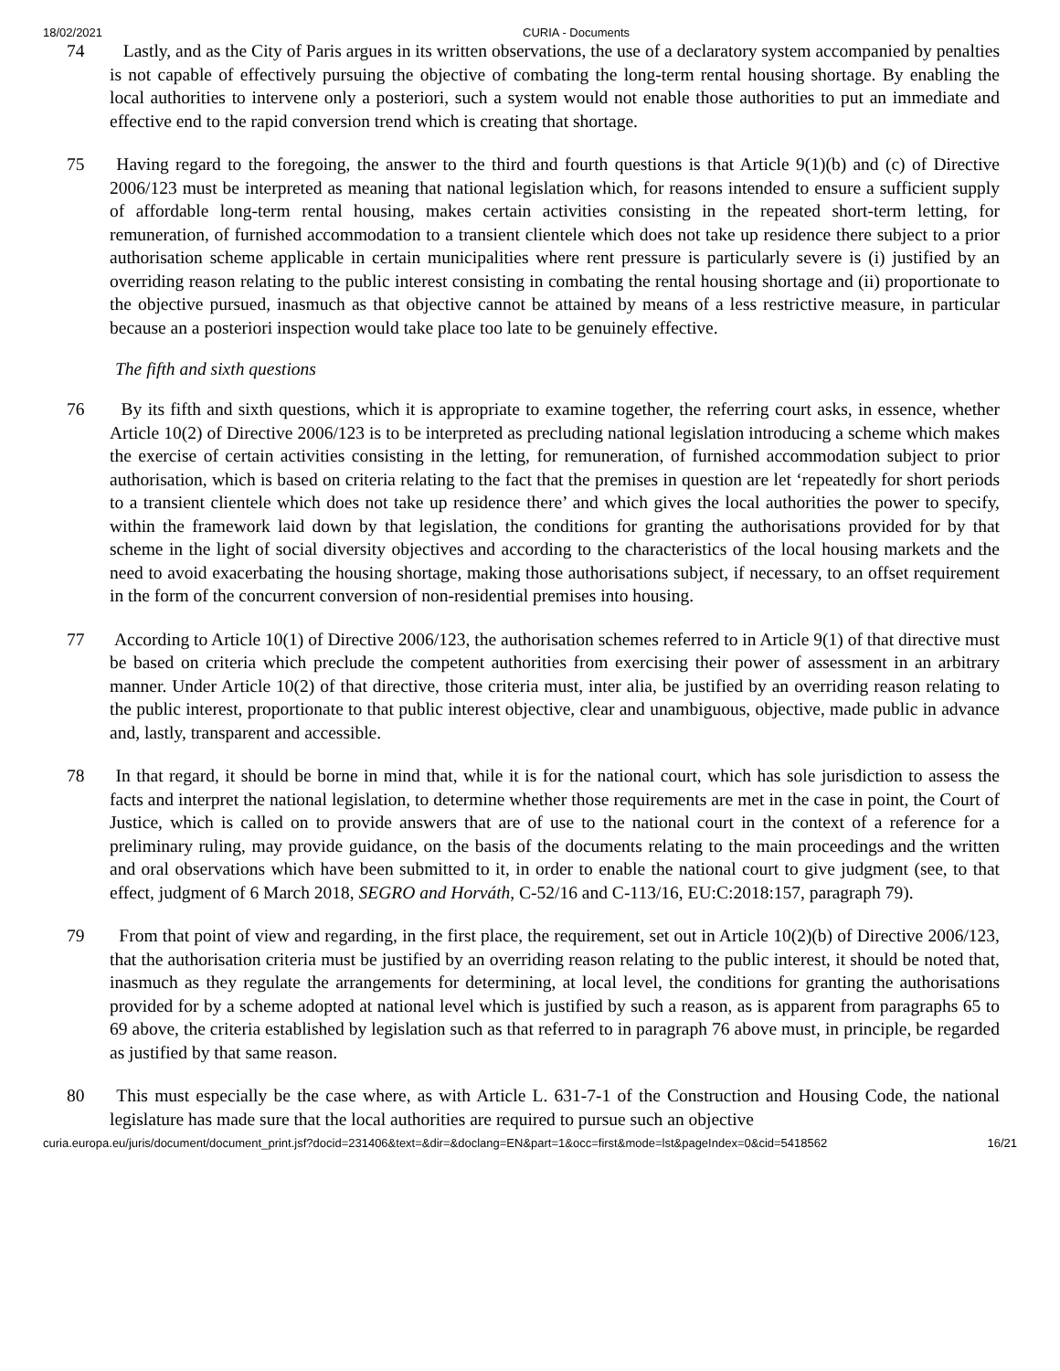18/02/2021 CURIA - Documents
74 Lastly, and as the City of Paris argues in its written observations, the use of a declaratory system accompanied by penalties is not capable of effectively pursuing the objective of combating the long-term rental housing shortage. By enabling the local authorities to intervene only a posteriori, such a system would not enable those authorities to put an immediate and effective end to the rapid conversion trend which is creating that shortage.
75 Having regard to the foregoing, the answer to the third and fourth questions is that Article 9(1)(b) and (c) of Directive 2006/123 must be interpreted as meaning that national legislation which, for reasons intended to ensure a sufficient supply of affordable long-term rental housing, makes certain activities consisting in the repeated short-term letting, for remuneration, of furnished accommodation to a transient clientele which does not take up residence there subject to a prior authorisation scheme applicable in certain municipalities where rent pressure is particularly severe is (i) justified by an overriding reason relating to the public interest consisting in combating the rental housing shortage and (ii) proportionate to the objective pursued, inasmuch as that objective cannot be attained by means of a less restrictive measure, in particular because an a posteriori inspection would take place too late to be genuinely effective.
The fifth and sixth questions
76 By its fifth and sixth questions, which it is appropriate to examine together, the referring court asks, in essence, whether Article 10(2) of Directive 2006/123 is to be interpreted as precluding national legislation introducing a scheme which makes the exercise of certain activities consisting in the letting, for remuneration, of furnished accommodation subject to prior authorisation, which is based on criteria relating to the fact that the premises in question are let ‘repeatedly for short periods to a transient clientele which does not take up residence there’ and which gives the local authorities the power to specify, within the framework laid down by that legislation, the conditions for granting the authorisations provided for by that scheme in the light of social diversity objectives and according to the characteristics of the local housing markets and the need to avoid exacerbating the housing shortage, making those authorisations subject, if necessary, to an offset requirement in the form of the concurrent conversion of non-residential premises into housing.
77 According to Article 10(1) of Directive 2006/123, the authorisation schemes referred to in Article 9(1) of that directive must be based on criteria which preclude the competent authorities from exercising their power of assessment in an arbitrary manner. Under Article 10(2) of that directive, those criteria must, inter alia, be justified by an overriding reason relating to the public interest, proportionate to that public interest objective, clear and unambiguous, objective, made public in advance and, lastly, transparent and accessible.
78 In that regard, it should be borne in mind that, while it is for the national court, which has sole jurisdiction to assess the facts and interpret the national legislation, to determine whether those requirements are met in the case in point, the Court of Justice, which is called on to provide answers that are of use to the national court in the context of a reference for a preliminary ruling, may provide guidance, on the basis of the documents relating to the main proceedings and the written and oral observations which have been submitted to it, in order to enable the national court to give judgment (see, to that effect, judgment of 6 March 2018, SEGRO and Horváth, C-52/16 and C-113/16, EU:C:2018:157, paragraph 79).
79 From that point of view and regarding, in the first place, the requirement, set out in Article 10(2)(b) of Directive 2006/123, that the authorisation criteria must be justified by an overriding reason relating to the public interest, it should be noted that, inasmuch as they regulate the arrangements for determining, at local level, the conditions for granting the authorisations provided for by a scheme adopted at national level which is justified by such a reason, as is apparent from paragraphs 65 to 69 above, the criteria established by legislation such as that referred to in paragraph 76 above must, in principle, be regarded as justified by that same reason.
80 This must especially be the case where, as with Article L. 631-7-1 of the Construction and Housing Code, the national legislature has made sure that the local authorities are required to pursue such an objective
curia.europa.eu/juris/document/document_print.jsf?docid=231406&text=&dir=&doclang=EN&part=1&occ=first&mode=lst&pageIndex=0&cid=5418562 16/21